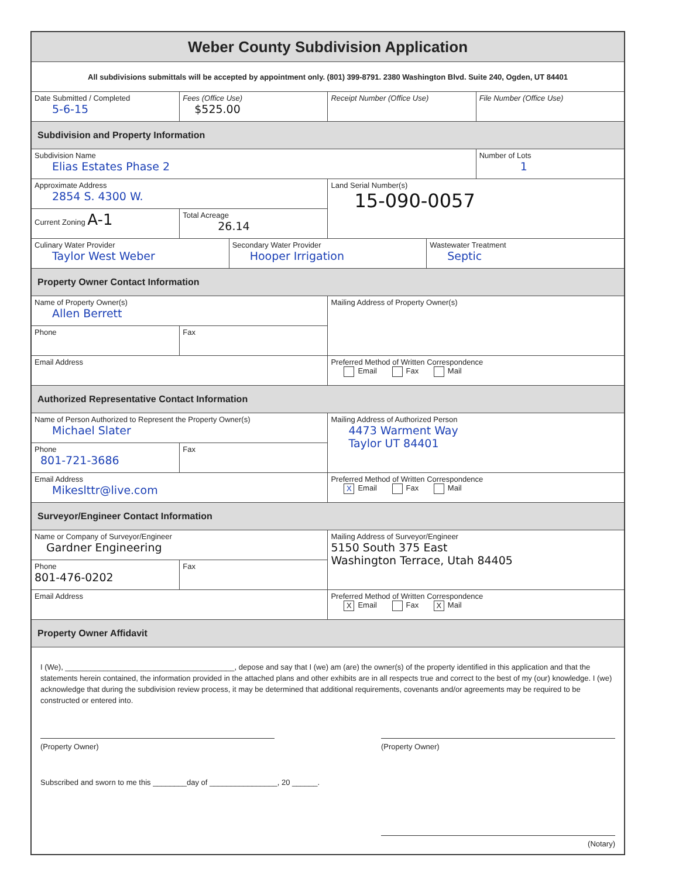| Weber County Subdivision Application | | | | | |
| All subdivisions submittals will be accepted by appointment only. (801) 399-8791. 2380 Washington Blvd. Suite 240, Ogden, UT 84401 | | | | | |
| Date Submitted / Completed 5-6-15 | Fees (Office Use) $525.00 | | Receipt Number (Office Use) | | File Number (Office Use) |
| Subdivision and Property Information | | | | | |
| Subdivision Name Elias Estates Phase 2 | | | | | Number of Lots 1 |
| Approximate Address 2854 S. 4300 W. | | | Land Serial Number(s) 15-090-0057 | | |
| Current Zoning A-1 | Total Acreage 26.14 | | | | |
| Culinary Water Provider Taylor West Weber | | Secondary Water Provider Hooper Irrigation | | Wastewater Treatment Septic | |
| Property Owner Contact Information | | | | | |
| Name of Property Owner(s) Allen Berrett | | | Mailing Address of Property Owner(s) | | |
| Phone | Fax | | | | |
| Email Address | | | Preferred Method of Written Correspondence Email Fax Mail | | |
| Authorized Representative Contact Information | | | | | |
| Name of Person Authorized to Represent the Property Owner(s) Michael Slater | | | Mailing Address of Authorized Person 4473 Warment Way Taylor UT 84401 | | |
| Phone 801-721-3686 | Fax | | | | |
| Email Address Mikeslttr@live.com | | | Preferred Method of Written Correspondence X Email Fax Mail | | |
| Surveyor/Engineer Contact Information | | | | | |
| Name or Company of Surveyor/Engineer Gardner Engineering | | | Mailing Address of Surveyor/Engineer 5150 South 375 East Washington Terrace, Utah 84405 | | |
| Phone 801-476-0202 | Fax | | | | |
| Email Address | | | Preferred Method of Written Correspondence X Email Fax X Mail | | |
| Property Owner Affidavit | | | | | |
| I (We), ________________________________________, depose and say that I (we) am (are) the owner(s) of the property identified in this application and that the statements herein contained, the information provided in the attached plans and other exhibits are in all respects true and correct to the best of my (our) knowledge. I (we) acknowledge that during the subdivision review process, it may be determined that additional requirements, covenants and/or agreements may be required to be constructed or entered into. (Property Owner) (Property Owner) Subscribed and sworn to me this ________day of ________________, 20 ______. (Notary) | | | | | |